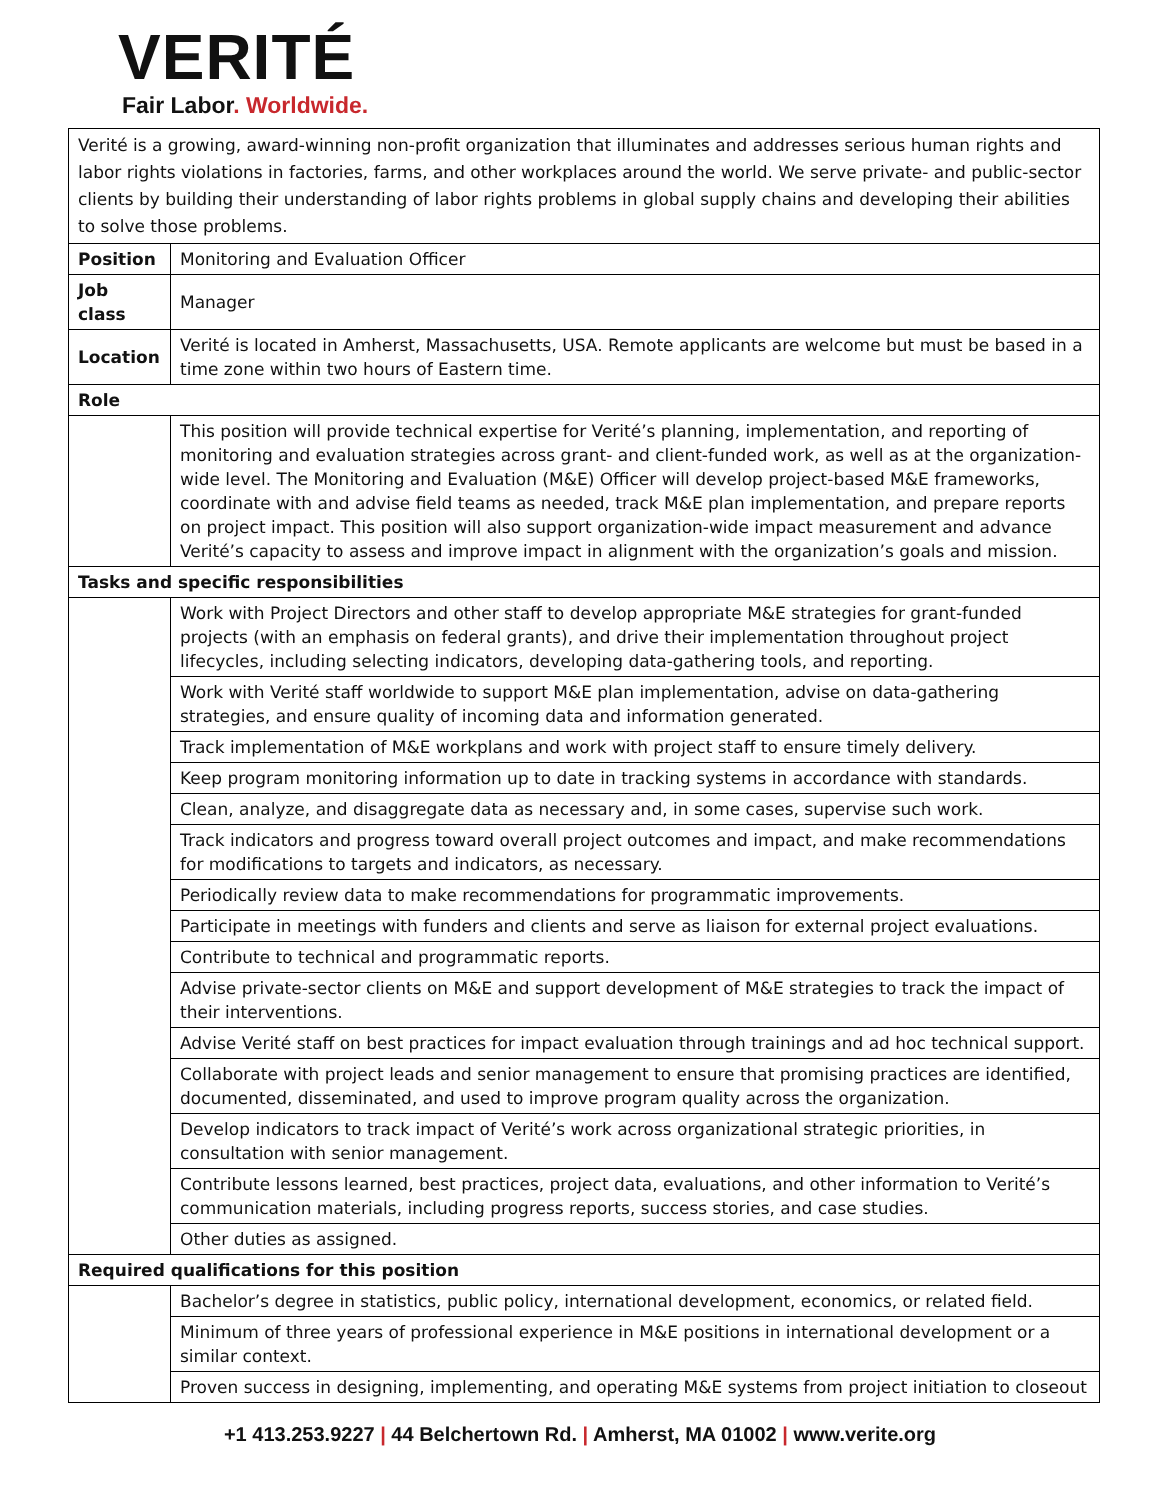VERITÉ
Fair Labor. Worldwide.
| Verité is a growing, award-winning non-profit organization that illuminates and addresses serious human rights and labor rights violations in factories, farms, and other workplaces around the world. We serve private- and public-sector clients by building their understanding of labor rights problems in global supply chains and developing their abilities to solve those problems. | |
| Position | Monitoring and Evaluation Officer |
| Job class | Manager |
| Location | Verité is located in Amherst, Massachusetts, USA. Remote applicants are welcome but must be based in a time zone within two hours of Eastern time. |
| Role | |
| | This position will provide technical expertise for Verité’s planning, implementation, and reporting of monitoring and evaluation strategies across grant- and client-funded work, as well as at the organization-wide level. The Monitoring and Evaluation (M&E) Officer will develop project-based M&E frameworks, coordinate with and advise field teams as needed, track M&E plan implementation, and prepare reports on project impact. This position will also support organization-wide impact measurement and advance Verité’s capacity to assess and improve impact in alignment with the organization’s goals and mission. |
| Tasks and specific responsibilities | |
| | Work with Project Directors and other staff to develop appropriate M&E strategies for grant-funded projects (with an emphasis on federal grants), and drive their implementation throughout project lifecycles, including selecting indicators, developing data-gathering tools, and reporting. |
| | Work with Verité staff worldwide to support M&E plan implementation, advise on data-gathering strategies, and ensure quality of incoming data and information generated. |
| | Track implementation of M&E workplans and work with project staff to ensure timely delivery. |
| | Keep program monitoring information up to date in tracking systems in accordance with standards. |
| | Clean, analyze, and disaggregate data as necessary and, in some cases, supervise such work. |
| | Track indicators and progress toward overall project outcomes and impact, and make recommendations for modifications to targets and indicators, as necessary. |
| | Periodically review data to make recommendations for programmatic improvements. |
| | Participate in meetings with funders and clients and serve as liaison for external project evaluations. |
| | Contribute to technical and programmatic reports. |
| | Advise private-sector clients on M&E and support development of M&E strategies to track the impact of their interventions. |
| | Advise Verité staff on best practices for impact evaluation through trainings and ad hoc technical support. |
| | Collaborate with project leads and senior management to ensure that promising practices are identified, documented, disseminated, and used to improve program quality across the organization. |
| | Develop indicators to track impact of Verité’s work across organizational strategic priorities, in consultation with senior management. |
| | Contribute lessons learned, best practices, project data, evaluations, and other information to Verité’s communication materials, including progress reports, success stories, and case studies. |
| | Other duties as assigned. |
| Required qualifications for this position | |
| | Bachelor’s degree in statistics, public policy, international development, economics, or related field. |
| | Minimum of three years of professional experience in M&E positions in international development or a similar context. |
| | Proven success in designing, implementing, and operating M&E systems from project initiation to closeout |
+1 413.253.9227 | 44 Belchertown Rd. | Amherst, MA 01002 | www.verite.org